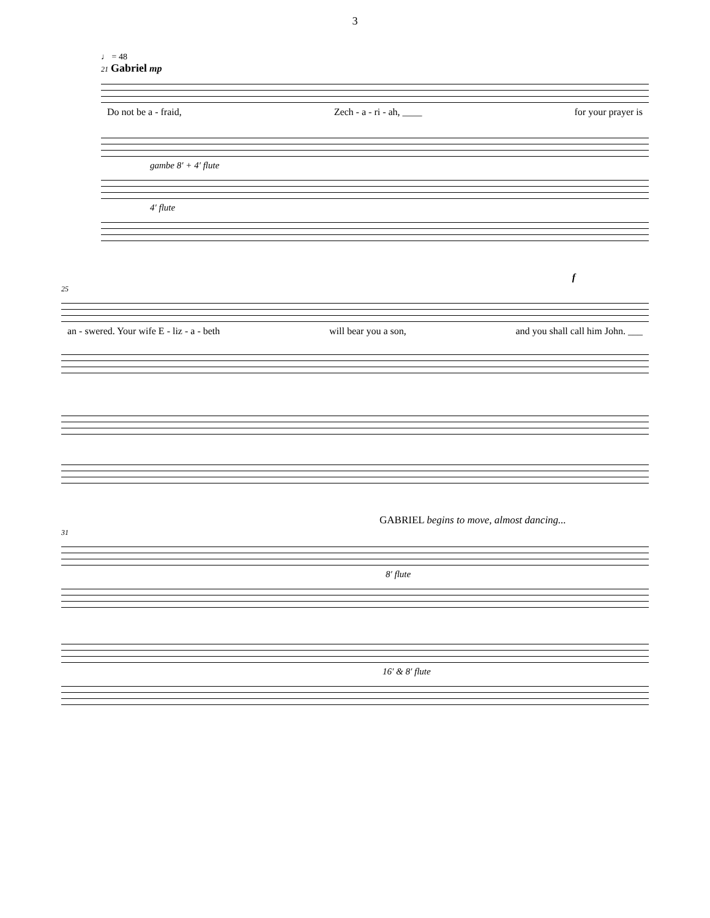3
♩ = 48
21 Gabriel mp
Do not be a - fraid, Zech - a - ri - ah, ____ for your prayer is
gambe 8′ + 4′ flute
4′ flute
f
25
an - swered. Your wife E - liz - a - beth will bear you a son, and you shall call him John. ___
GABRIEL begins to move, almost dancing...
31
8′ flute
16′ & 8′ flute